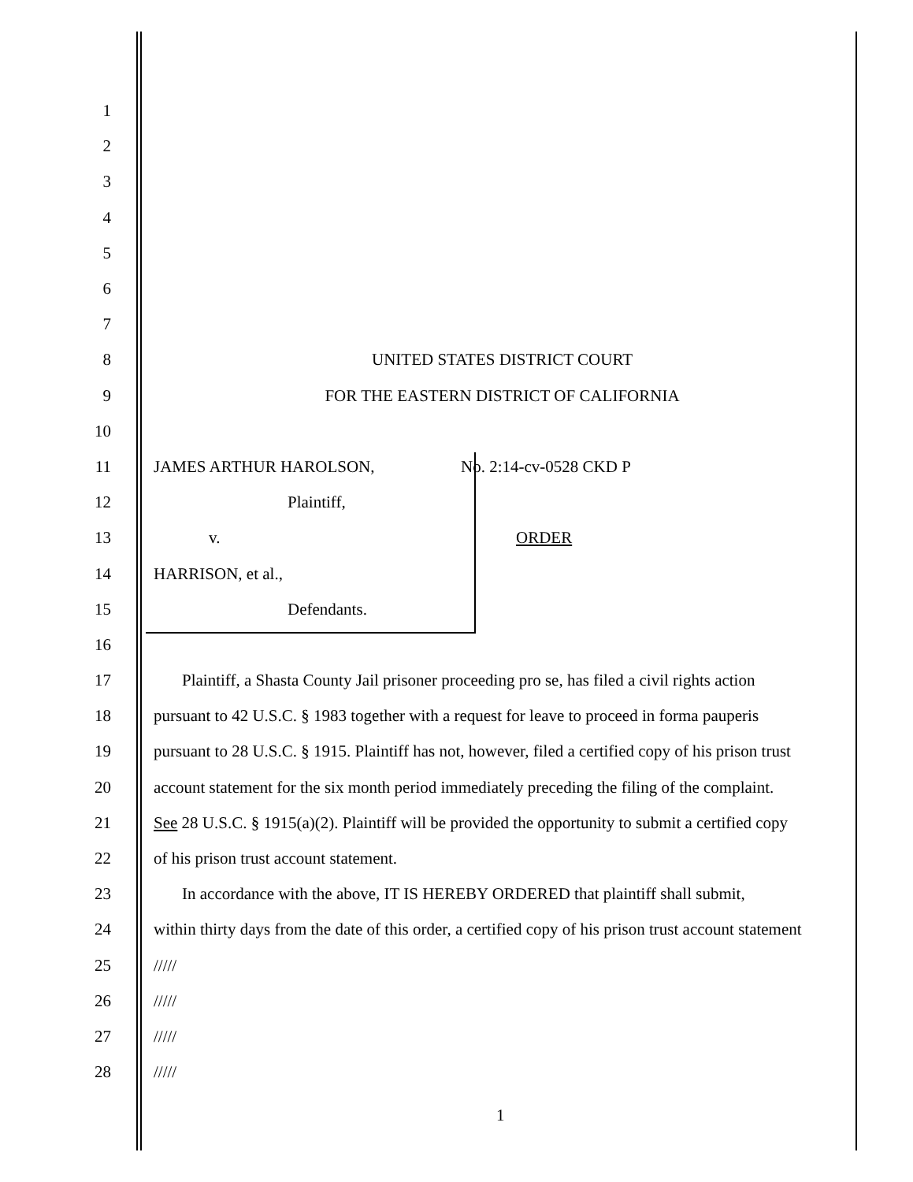1
2
3
4
5
6
7
8 UNITED STATES DISTRICT COURT
9 FOR THE EASTERN DISTRICT OF CALIFORNIA
10
11
JAMES ARTHUR HAROLSON, No. 2:14-cv-0528 CKD P
12 Plaintiff,
13
v. ORDER
14 HARRISON, et al.,
15 Defendants.
16
17 Plaintiff, a Shasta County Jail prisoner proceeding pro se, has filed a civil rights action
18 pursuant to 42 U.S.C. § 1983 together with a request for leave to proceed in forma pauperis
19 pursuant to 28 U.S.C. § 1915. Plaintiff has not, however, filed a certified copy of his prison trust
20 account statement for the six month period immediately preceding the filing of the complaint.
21 See 28 U.S.C. § 1915(a)(2). Plaintiff will be provided the opportunity to submit a certified copy
22 of his prison trust account statement.
23 In accordance with the above, IT IS HEREBY ORDERED that plaintiff shall submit,
24 within thirty days from the date of this order, a certified copy of his prison trust account statement
25 /////
26 /////
27 /////
28 /////
1